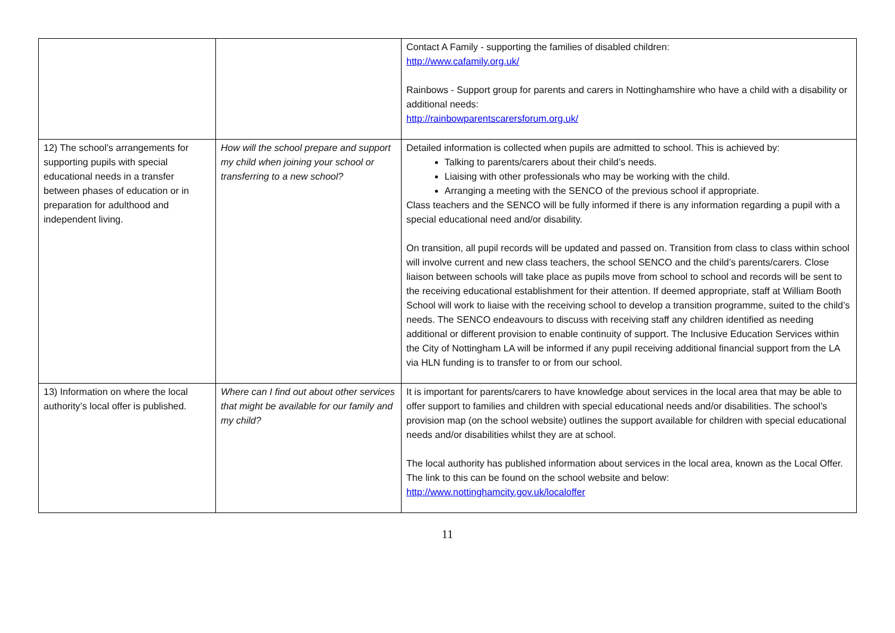| | | Contact A Family - supporting the families of disabled children: http://www.cafamily.org.uk/ Rainbows - Support group for parents and carers in Nottinghamshire who have a child with a disability or additional needs: http://rainbowparentscarersforum.org.uk/ |
| 12) The school’s arrangements for supporting pupils with special educational needs in a transfer between phases of education or in preparation for adulthood and independent living. | How will the school prepare and support my child when joining your school or transferring to a new school? | Detailed information is collected when pupils are admitted to school. This is achieved by: Talking to parents/carers about their child’s needs. Liaising with other professionals who may be working with the child. Arranging a meeting with the SENCO of the previous school if appropriate. Class teachers and the SENCO will be fully informed if there is any information regarding a pupil with a special educational need and/or disability. On transition, all pupil records will be updated and passed on. Transition from class to class within school will involve current and new class teachers, the school SENCO and the child’s parents/carers. Close liaison between schools will take place as pupils move from school to school and records will be sent to the receiving educational establishment for their attention. If deemed appropriate, staff at William Booth School will work to liaise with the receiving school to develop a transition programme, suited to the child’s needs. The SENCO endeavours to discuss with receiving staff any children identified as needing additional or different provision to enable continuity of support. The Inclusive Education Services within the City of Nottingham LA will be informed if any pupil receiving additional financial support from the LA via HLN funding is to transfer to or from our school. |
| 13) Information on where the local authority’s local offer is published. | Where can I find out about other services that might be available for our family and my child? | It is important for parents/carers to have knowledge about services in the local area that may be able to offer support to families and children with special educational needs and/or disabilities. The school’s provision map (on the school website) outlines the support available for children with special educational needs and/or disabilities whilst they are at school. The local authority has published information about services in the local area, known as the Local Offer. The link to this can be found on the school website and below: http://www.nottinghamcity.gov.uk/localoffer |
11